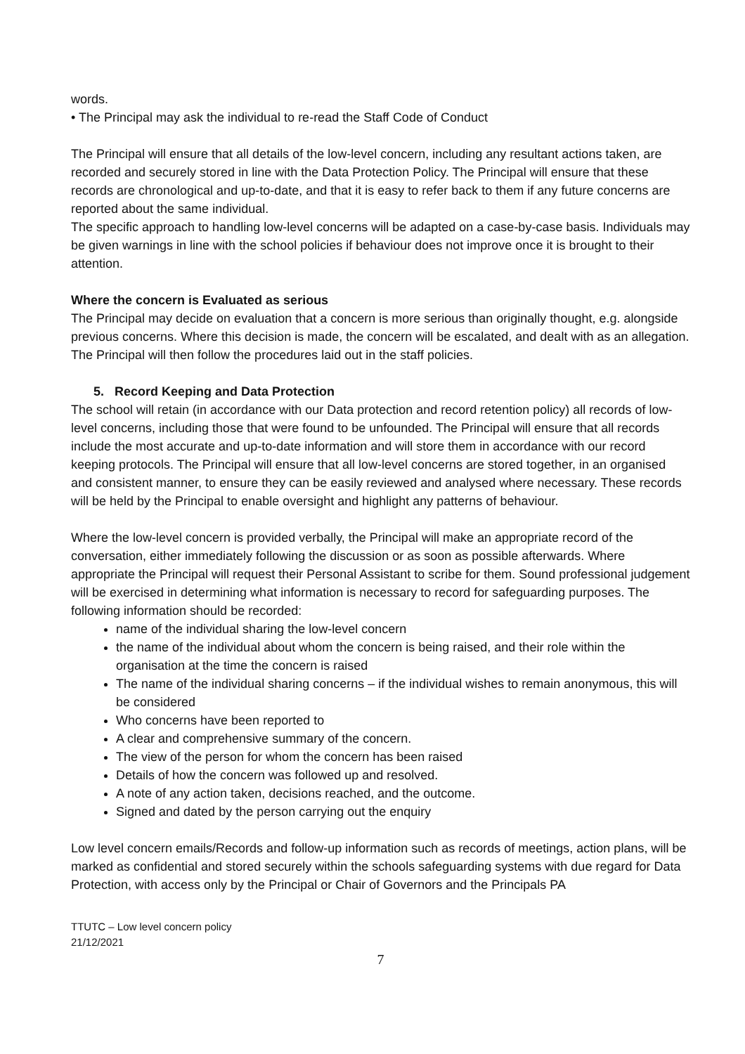words.
• The Principal may ask the individual to re-read the Staff Code of Conduct
The Principal will ensure that all details of the low-level concern, including any resultant actions taken, are recorded and securely stored in line with the Data Protection Policy. The Principal will ensure that these records are chronological and up-to-date, and that it is easy to refer back to them if any future concerns are reported about the same individual.
The specific approach to handling low-level concerns will be adapted on a case-by-case basis. Individuals may be given warnings in line with the school policies if behaviour does not improve once it is brought to their attention.
Where the concern is Evaluated as serious
The Principal may decide on evaluation that a concern is more serious than originally thought, e.g. alongside previous concerns. Where this decision is made, the concern will be escalated, and dealt with as an allegation. The Principal will then follow the procedures laid out in the staff policies.
5. Record Keeping and Data Protection
The school will retain (in accordance with our Data protection and record retention policy) all records of low-level concerns, including those that were found to be unfounded. The Principal will ensure that all records include the most accurate and up-to-date information and will store them in accordance with our record keeping protocols. The Principal will ensure that all low-level concerns are stored together, in an organised and consistent manner, to ensure they can be easily reviewed and analysed where necessary. These records will be held by the Principal to enable oversight and highlight any patterns of behaviour.
Where the low-level concern is provided verbally, the Principal will make an appropriate record of the conversation, either immediately following the discussion or as soon as possible afterwards. Where appropriate the Principal will request their Personal Assistant to scribe for them. Sound professional judgement will be exercised in determining what information is necessary to record for safeguarding purposes. The following information should be recorded:
name of the individual sharing the low-level concern
the name of the individual about whom the concern is being raised, and their role within the organisation at the time the concern is raised
The name of the individual sharing concerns – if the individual wishes to remain anonymous, this will be considered
Who concerns have been reported to
A clear and comprehensive summary of the concern.
The view of the person for whom the concern has been raised
Details of how the concern was followed up and resolved.
A note of any action taken, decisions reached, and the outcome.
Signed and dated by the person carrying out the enquiry
Low level concern emails/Records and follow-up information such as records of meetings, action plans, will be marked as confidential and stored securely within the schools safeguarding systems with due regard for Data Protection, with access only by the Principal or Chair of Governors and the Principals PA
TTUTC – Low level concern policy
21/12/2021
7